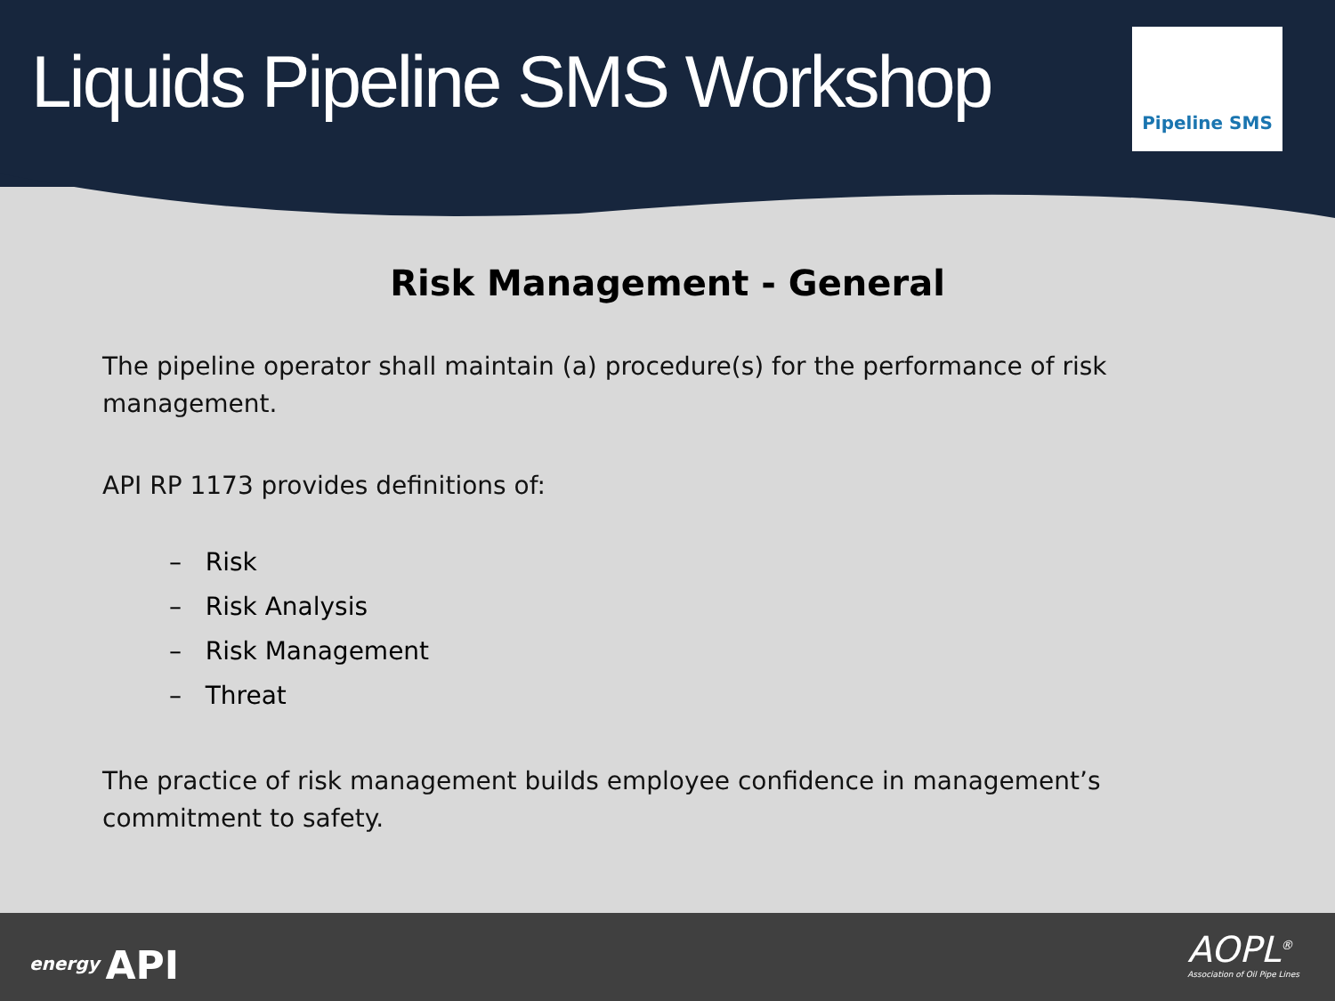Liquids Pipeline SMS Workshop
Pipeline SMS
Risk Management - General
The pipeline operator shall maintain (a) procedure(s) for the performance of risk management.
API RP 1173 provides definitions of:
– Risk
– Risk Analysis
– Risk Management
– Threat
The practice of risk management builds employee confidence in management’s commitment to safety.
energy API
AOPL<sup>®</sup>
Association of Oil Pipe Lines